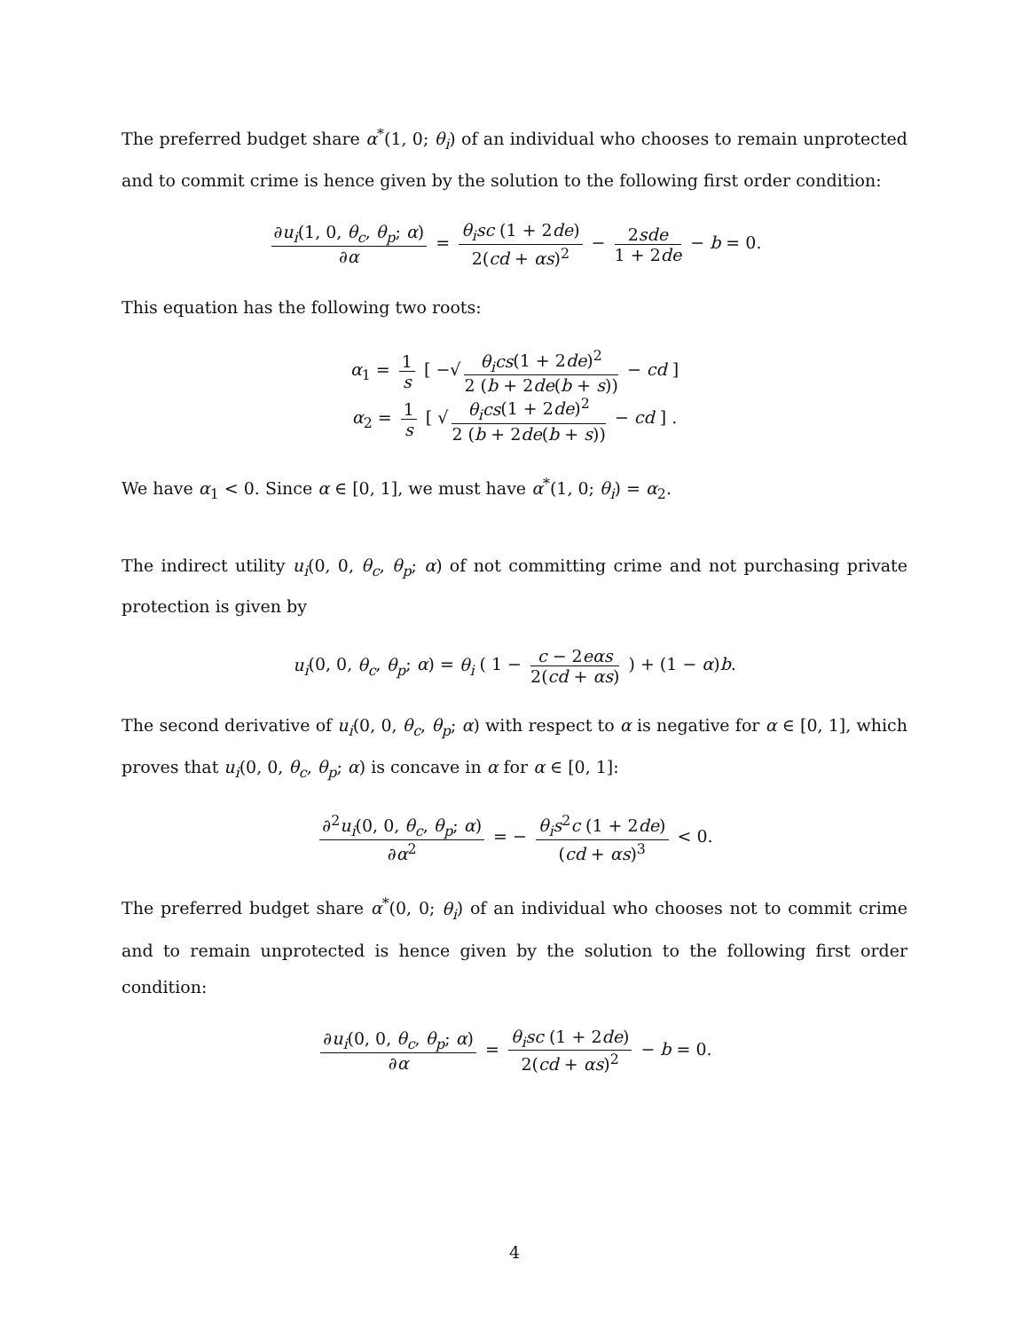The preferred budget share α<sup>*</sup>(1, 0; θ<sub>i</sub>) of an individual who chooses to remain unprotected and to commit crime is hence given by the solution to the following first order condition:
∂u<sub>i</sub>(1, 0, θ<sub>c</sub>, θ<sub>p</sub>; α) ∂α = θ<sub>i</sub>sc (1 + 2de) 2(cd + αs)<sup>2</sup> − 2sde 1 + 2de − b = 0.
This equation has the following two roots:
α<sub>1</sub> = 1 s [ −√ θ<sub>i</sub>cs(1 + 2de)<sup>2</sup> 2 (b + 2de(b + s)) − cd ]
α<sub>2</sub> = 1 s [ √ θ<sub>i</sub>cs(1 + 2de)<sup>2</sup> 2 (b + 2de(b + s)) − cd ] .
We have α<sub>1</sub> < 0. Since α ∈ [0, 1], we must have α<sup>*</sup>(1, 0; θ<sub>i</sub>) = α<sub>2</sub>.
The indirect utility u<sub>i</sub>(0, 0, θ<sub>c</sub>, θ<sub>p</sub>; α) of not committing crime and not purchasing private protection is given by
u<sub>i</sub>(0, 0, θ<sub>c</sub>, θ<sub>p</sub>; α) = θ<sub>i</sub> ( 1 − c − 2eαs 2(cd + αs) ) + (1 − α)b.
The second derivative of u<sub>i</sub>(0, 0, θ<sub>c</sub>, θ<sub>p</sub>; α) with respect to α is negative for α ∈ [0, 1], which proves that u<sub>i</sub>(0, 0, θ<sub>c</sub>, θ<sub>p</sub>; α) is concave in α for α ∈ [0, 1]:
∂<sup>2</sup>u<sub>i</sub>(0, 0, θ<sub>c</sub>, θ<sub>p</sub>; α) ∂α<sup>2</sup> = − θ<sub>i</sub>s<sup>2</sup>c (1 + 2de) (cd + αs)<sup>3</sup> < 0.
The preferred budget share α<sup>*</sup>(0, 0; θ<sub>i</sub>) of an individual who chooses not to commit crime and to remain unprotected is hence given by the solution to the following first order condition:
∂u<sub>i</sub>(0, 0, θ<sub>c</sub>, θ<sub>p</sub>; α) ∂α = θ<sub>i</sub>sc (1 + 2de) 2(cd + αs)<sup>2</sup> − b = 0.
4